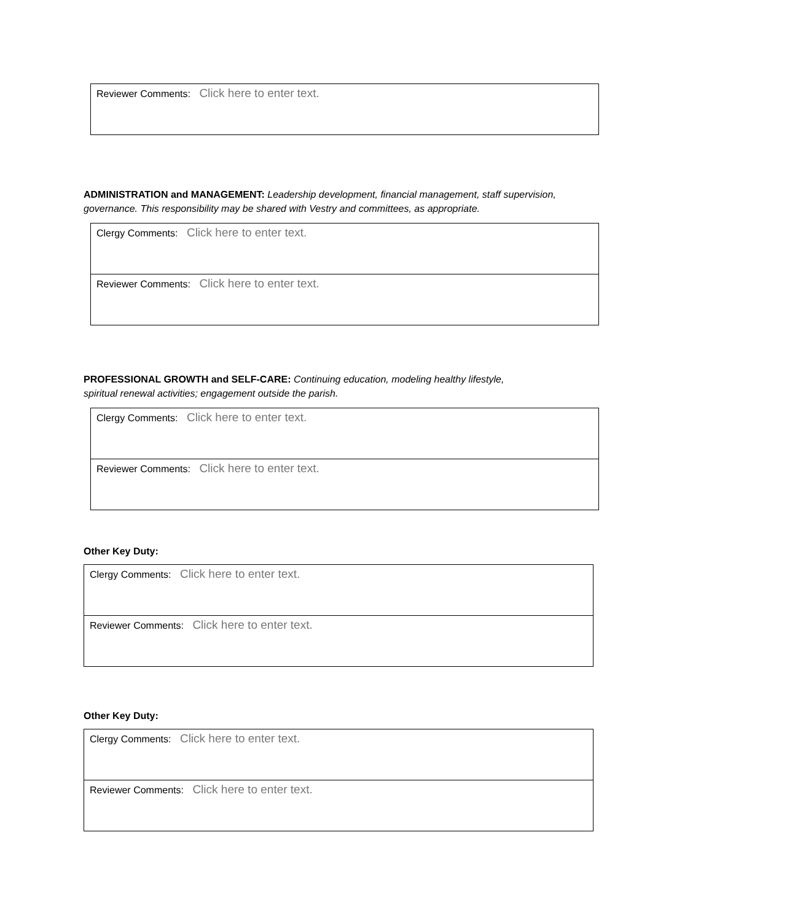| Reviewer Comments: Click here to enter text. |
ADMINISTRATION and MANAGEMENT: Leadership development, financial management, staff supervision, governance. This responsibility may be shared with Vestry and committees, as appropriate.
| Clergy Comments: Click here to enter text. |
| Reviewer Comments: Click here to enter text. |
PROFESSIONAL GROWTH and SELF-CARE: Continuing education, modeling healthy lifestyle, spiritual renewal activities; engagement outside the parish.
| Clergy Comments: Click here to enter text. |
| Reviewer Comments: Click here to enter text. |
Other Key Duty:
| Clergy Comments: Click here to enter text. |
| Reviewer Comments: Click here to enter text. |
Other Key Duty:
| Clergy Comments: Click here to enter text. |
| Reviewer Comments: Click here to enter text. |